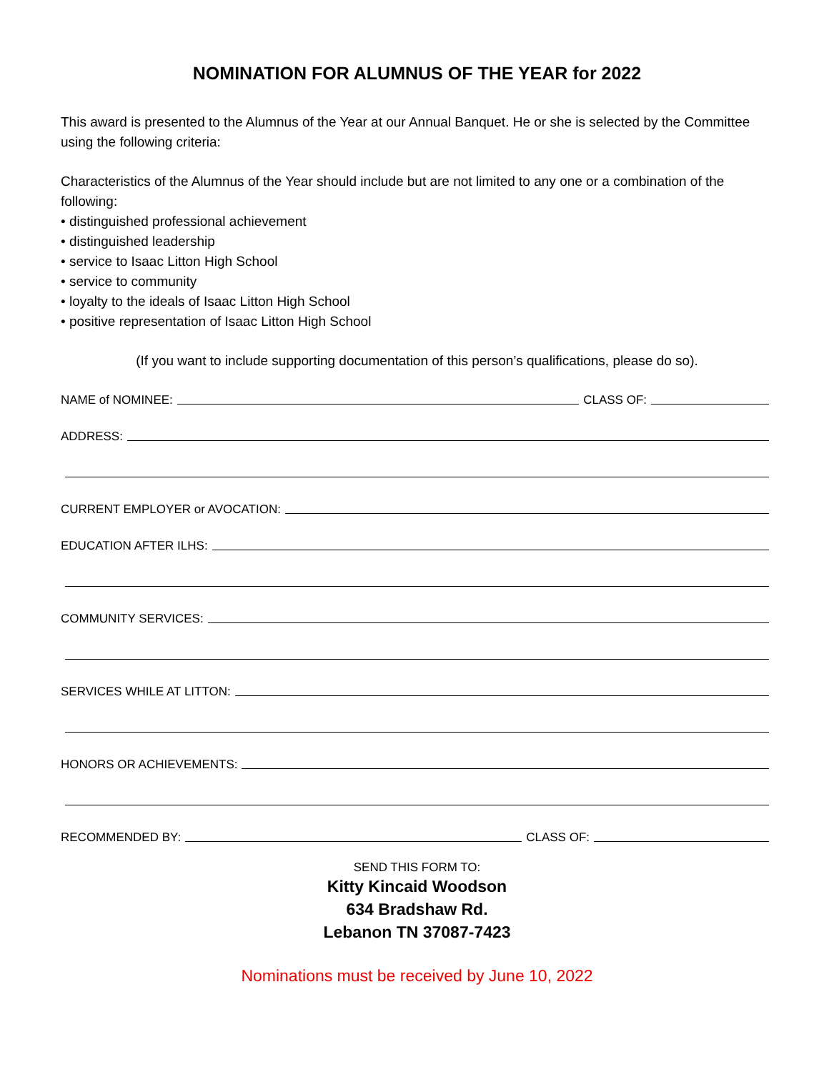NOMINATION FOR ALUMNUS OF THE YEAR for 2022
This award is presented to the Alumnus of the Year at our Annual Banquet. He or she is selected by the Committee using the following criteria:
Characteristics of the Alumnus of the Year should include but are not limited to any one or a combination of the following:
• distinguished professional achievement
• distinguished leadership
• service to Isaac Litton High School
• service to community
• loyalty to the ideals of Isaac Litton High School
• positive representation of Isaac Litton High School
(If you want to include supporting documentation of this person’s qualifications, please do so).
NAME of NOMINEE: CLASS OF:
ADDRESS:
CURRENT EMPLOYER or AVOCATION:
EDUCATION AFTER ILHS:
COMMUNITY SERVICES:
SERVICES WHILE AT LITTON:
HONORS OR ACHIEVEMENTS:
RECOMMENDED BY: CLASS OF:
SEND THIS FORM TO:
Kitty Kincaid Woodson
634 Bradshaw Rd.
Lebanon TN 37087-7423
Nominations must be received by June 10, 2022